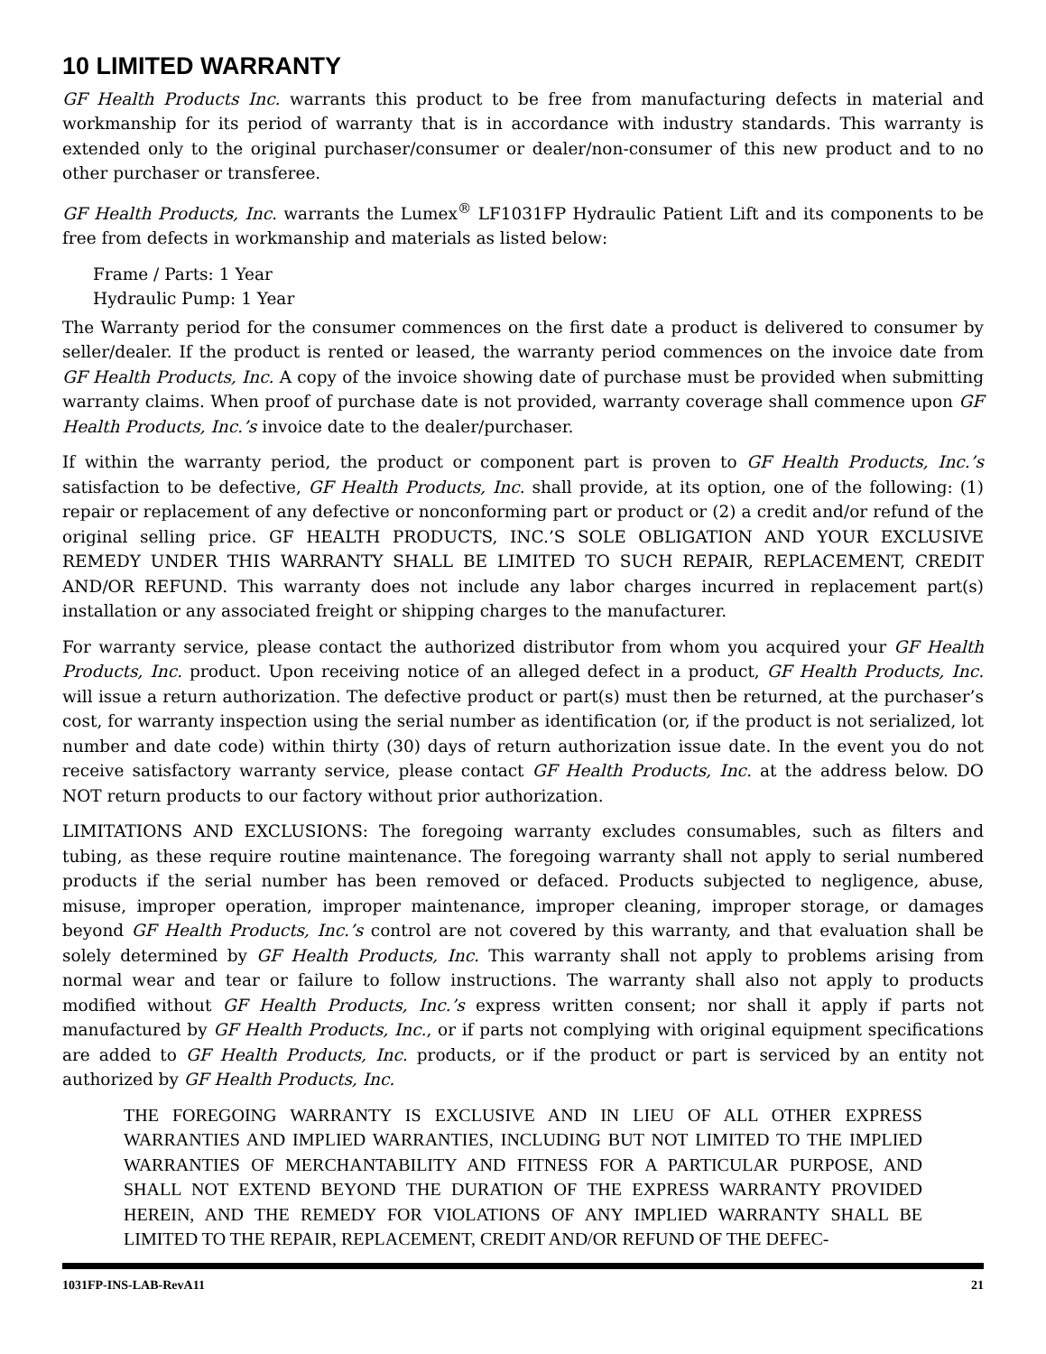10 LIMITED WARRANTY
GF Health Products Inc. warrants this product to be free from manufacturing defects in material and workmanship for its period of warranty that is in accordance with industry standards. This warranty is extended only to the original purchaser/consumer or dealer/non-consumer of this new product and to no other purchaser or transferee.
GF Health Products, Inc. warrants the Lumex<sup>®</sup> LF1031FP Hydraulic Patient Lift and its components to be free from defects in workmanship and materials as listed below:
Frame / Parts: 1 Year
Hydraulic Pump: 1 Year
The Warranty period for the consumer commences on the first date a product is delivered to consumer by seller/dealer. If the product is rented or leased, the warranty period commences on the invoice date from GF Health Products, Inc. A copy of the invoice showing date of purchase must be provided when submitting warranty claims. When proof of purchase date is not provided, warranty coverage shall commence upon GF Health Products, Inc.’s invoice date to the dealer/purchaser.
If within the warranty period, the product or component part is proven to GF Health Products, Inc.’s satisfaction to be defective, GF Health Products, Inc. shall provide, at its option, one of the following: (1) repair or replacement of any defective or nonconforming part or product or (2) a credit and/or refund of the original selling price. GF HEALTH PRODUCTS, INC.’S SOLE OBLIGATION AND YOUR EXCLUSIVE REMEDY UNDER THIS WARRANTY SHALL BE LIMITED TO SUCH REPAIR, REPLACEMENT, CREDIT AND/OR REFUND. This warranty does not include any labor charges incurred in replacement part(s) installation or any associated freight or shipping charges to the manufacturer.
For warranty service, please contact the authorized distributor from whom you acquired your GF Health Products, Inc. product. Upon receiving notice of an alleged defect in a product, GF Health Products, Inc. will issue a return authorization. The defective product or part(s) must then be returned, at the purchaser’s cost, for warranty inspection using the serial number as identification (or, if the product is not serialized, lot number and date code) within thirty (30) days of return authorization issue date. In the event you do not receive satisfactory warranty service, please contact GF Health Products, Inc. at the address below. DO NOT return products to our factory without prior authorization.
LIMITATIONS AND EXCLUSIONS: The foregoing warranty excludes consumables, such as filters and tubing, as these require routine maintenance. The foregoing warranty shall not apply to serial numbered products if the serial number has been removed or defaced. Products subjected to negligence, abuse, misuse, improper operation, improper maintenance, improper cleaning, improper storage, or damages beyond GF Health Products, Inc.’s control are not covered by this warranty, and that evaluation shall be solely determined by GF Health Products, Inc. This warranty shall not apply to problems arising from normal wear and tear or failure to follow instructions. The warranty shall also not apply to products modified without GF Health Products, Inc.’s express written consent; nor shall it apply if parts not manufactured by GF Health Products, Inc., or if parts not complying with original equipment specifications are added to GF Health Products, Inc. products, or if the product or part is serviced by an entity not authorized by GF Health Products, Inc.
THE FOREGOING WARRANTY IS EXCLUSIVE AND IN LIEU OF ALL OTHER EXPRESS WARRANTIES AND IMPLIED WARRANTIES, INCLUDING BUT NOT LIMITED TO THE IMPLIED WARRANTIES OF MERCHANTABILITY AND FITNESS FOR A PARTICULAR PURPOSE, AND SHALL NOT EXTEND BEYOND THE DURATION OF THE EXPRESS WARRANTY PROVIDED HEREIN, AND THE REMEDY FOR VIOLATIONS OF ANY IMPLIED WARRANTY SHALL BE LIMITED TO THE REPAIR, REPLACEMENT, CREDIT AND/OR REFUND OF THE DEFEC-
1031FP-INS-LAB-RevA11 21